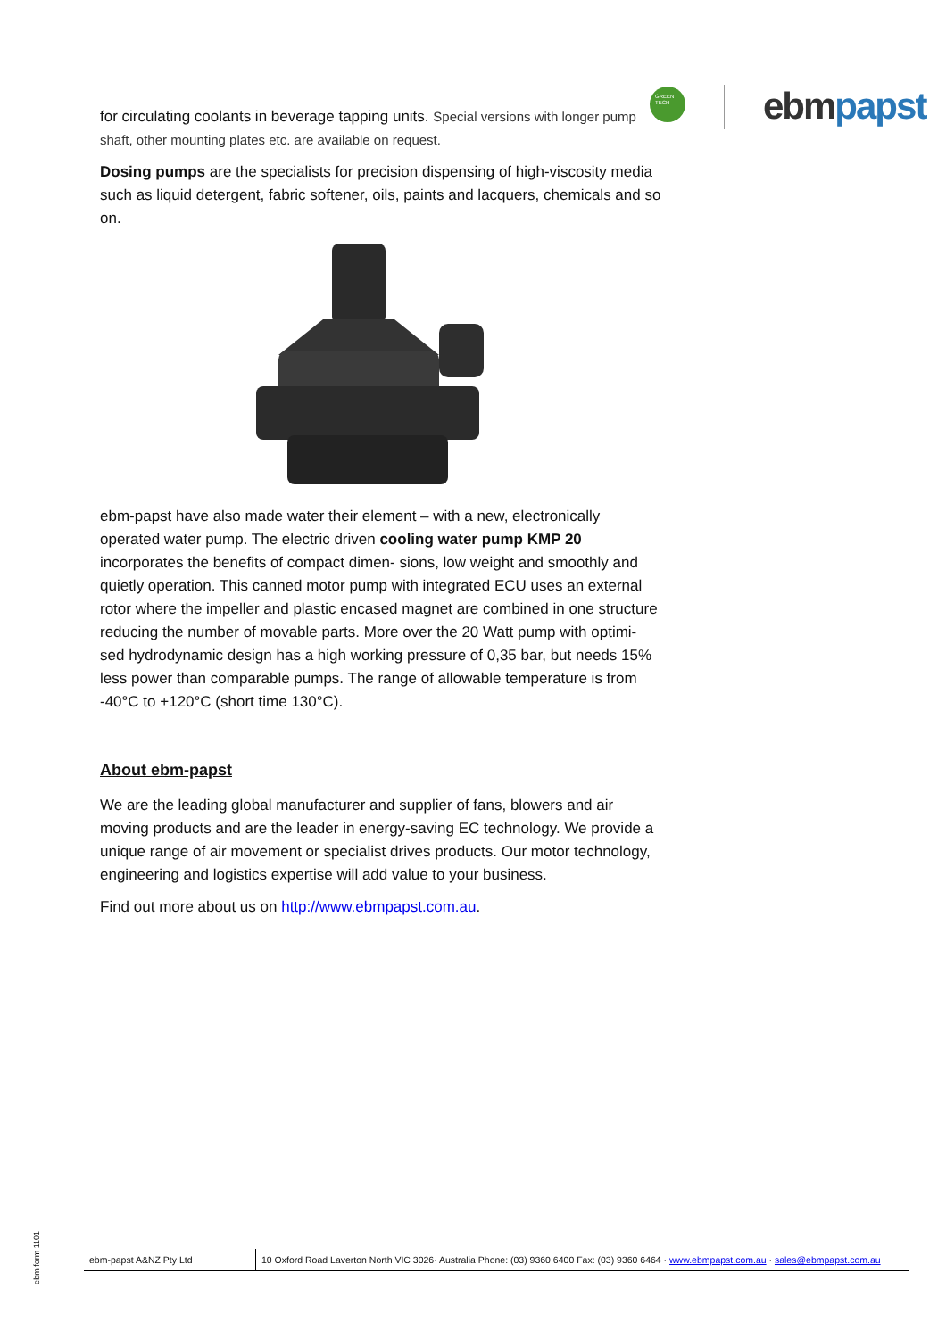GREEN
TECH
ebm papst
for circulating coolants in beverage tapping units. Special versions with longer pump shaft, other mounting plates etc. are available on request.
Dosing pumps are the specialists for precision dispensing of high-viscosity media such as liquid detergent, fabric softener, oils, paints and lacquers, chemicals and so on.
ebm-papst have also made water their element – with a new, electronically operated water pump. The electric driven cooling water pump KMP 20 incorporates the benefits of compact dimen- sions, low weight and smoothly and quietly operation. This canned motor pump with integrated ECU uses an external rotor where the impeller and plastic encased magnet are combined in one structure reducing the number of movable parts. More over the 20 Watt pump with optimi- sed hydrodynamic design has a high working pressure of 0,35 bar, but needs 15% less power than comparable pumps. The range of allowable temperature is from -40°C to +120°C (short time 130°C).
About ebm-papst
We are the leading global manufacturer and supplier of fans, blowers and air moving products and are the leader in energy-saving EC technology. We provide a unique range of air movement or specialist drives products. Our motor technology, engineering and logistics expertise will add value to your business.
Find out more about us on http://www.ebmpapst.com.au.
ebm form 1101
ebm-papst A&NZ Pty Ltd 10 Oxford Road Laverton North VIC 3026· Australia Phone: (03) 9360 6400 Fax: (03) 9360 6464 · www.ebmpapst.com.au · sales@ebmpapst.com.au